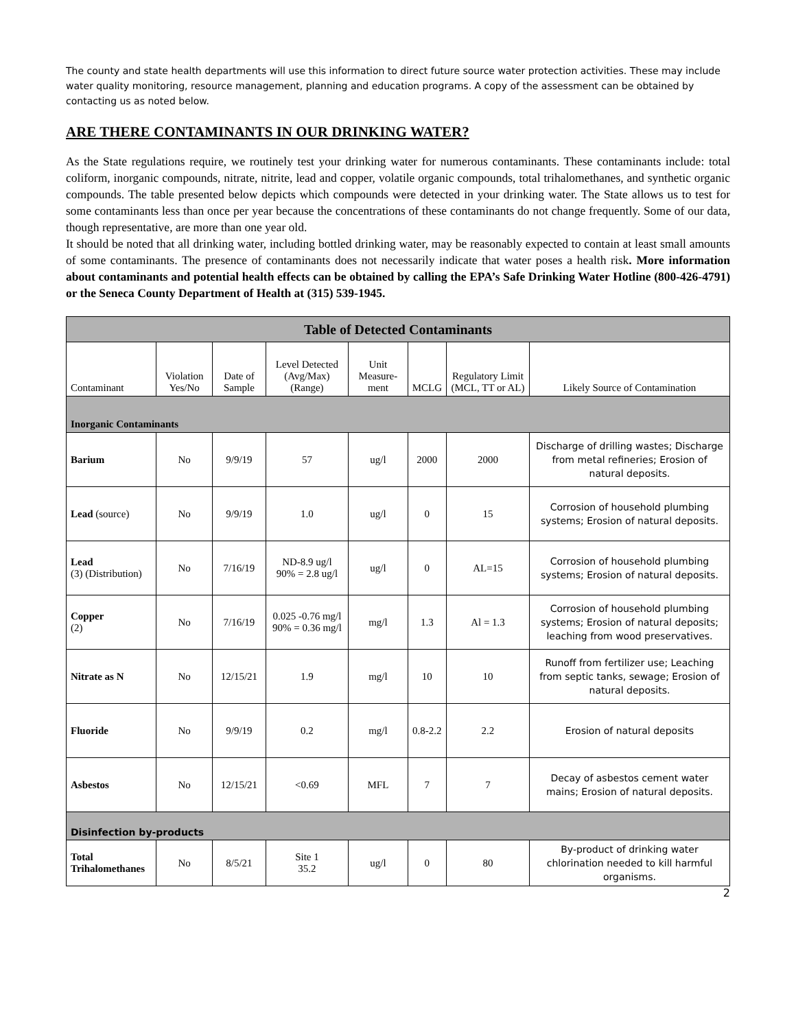The county and state health departments will use this information to direct future source water protection activities. These may include water quality monitoring, resource management, planning and education programs. A copy of the assessment can be obtained by contacting us as noted below.
ARE THERE CONTAMINANTS IN OUR DRINKING WATER?
As the State regulations require, we routinely test your drinking water for numerous contaminants. These contaminants include: total coliform, inorganic compounds, nitrate, nitrite, lead and copper, volatile organic compounds, total trihalomethanes, and synthetic organic compounds. The table presented below depicts which compounds were detected in your drinking water. The State allows us to test for some contaminants less than once per year because the concentrations of these contaminants do not change frequently. Some of our data, though representative, are more than one year old.
It should be noted that all drinking water, including bottled drinking water, may be reasonably expected to contain at least small amounts of some contaminants. The presence of contaminants does not necessarily indicate that water poses a health risk. More information about contaminants and potential health effects can be obtained by calling the EPA’s Safe Drinking Water Hotline (800-426-4791) or the Seneca County Department of Health at (315) 539-1945.
| Table of Detected Contaminants | | | | | | | |
| --- | --- | --- | --- | --- | --- | --- | --- |
| Contaminant | Violation Yes/No | Date of Sample | Level Detected (Avg/Max) (Range) | Unit Measure-ment | MCLG | Regulatory Limit (MCL, TT or AL) | Likely Source of Contamination |
| Inorganic Contaminants | | | | | | | |
| Barium | No | 9/9/19 | 57 | ug/l | 2000 | 2000 | Discharge of drilling wastes; Discharge from metal refineries; Erosion of natural deposits. |
| Lead (source) | No | 9/9/19 | 1.0 | ug/l | 0 | 15 | Corrosion of household plumbing systems; Erosion of natural deposits. |
| Lead (3) (Distribution) | No | 7/16/19 | ND-8.9 ug/l 90% = 2.8 ug/l | ug/l | 0 | AL=15 | Corrosion of household plumbing systems; Erosion of natural deposits. |
| Copper (2) | No | 7/16/19 | 0.025 -0.76 mg/l 90% = 0.36 mg/l | mg/l | 1.3 | Al = 1.3 | Corrosion of household plumbing systems; Erosion of natural deposits; leaching from wood preservatives. |
| Nitrate as N | No | 12/15/21 | 1.9 | mg/l | 10 | 10 | Runoff from fertilizer use; Leaching from septic tanks, sewage; Erosion of natural deposits. |
| Fluoride | No | 9/9/19 | 0.2 | mg/l | 0.8-2.2 | 2.2 | Erosion of natural deposits |
| Asbestos | No | 12/15/21 | <0.69 | MFL | 7 | 7 | Decay of asbestos cement water mains; Erosion of natural deposits. |
| Disinfection by-products | | | | | | | |
| Total Trihalomethanes | No | 8/5/21 | Site 1 35.2 | ug/l | 0 | 80 | By-product of drinking water chlorination needed to kill harmful organisms. |
2